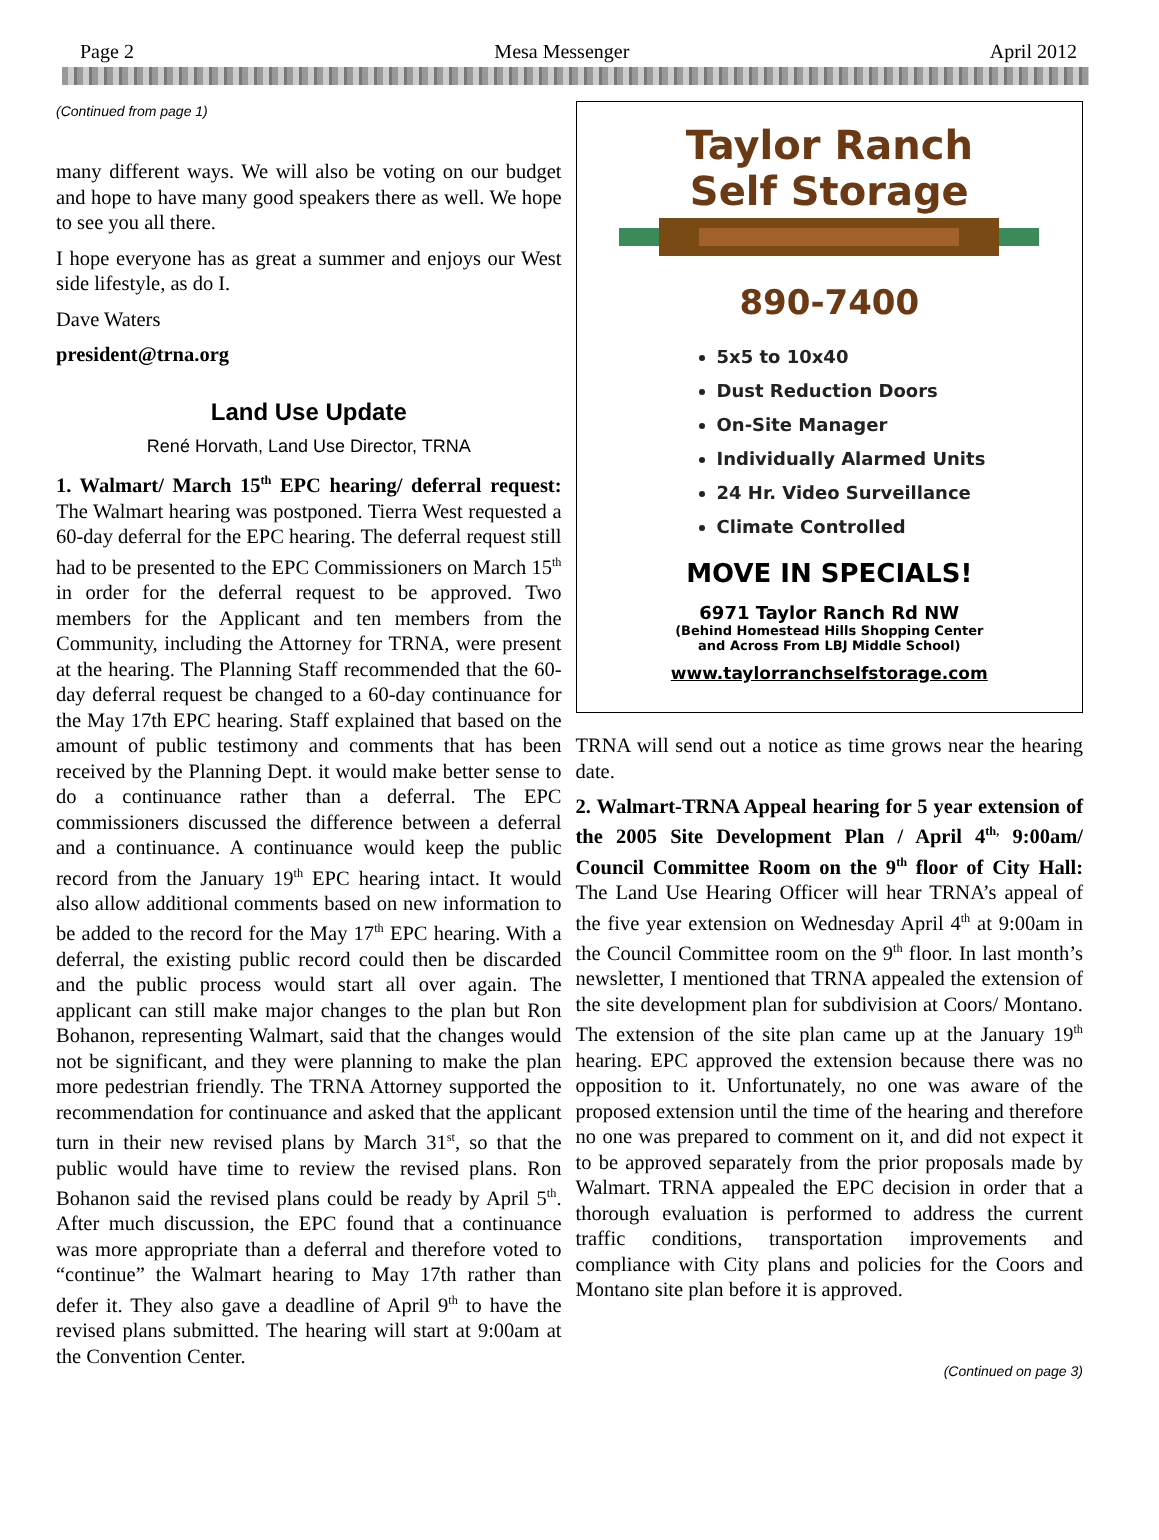Page 2 Mesa Messenger April 2012
(Continued from page 1)
many different ways. We will also be voting on our budget and hope to have many good speakers there as well. We hope to see you all there.
I hope everyone has as great a summer and enjoys our West side lifestyle, as do I.
Dave Waters
president@trna.org
Land Use Update
René Horvath, Land Use Director, TRNA
1. Walmart/ March 15<sup>th</sup> EPC hearing/ deferral request: The Walmart hearing was postponed. Tierra West requested a 60-day deferral for the EPC hearing. The deferral request still had to be presented to the EPC Commissioners on March 15<sup>th</sup> in order for the deferral request to be approved. Two members for the Applicant and ten members from the Community, including the Attorney for TRNA, were present at the hearing. The Planning Staff recommended that the 60-day deferral request be changed to a 60-day continuance for the May 17th EPC hearing. Staff explained that based on the amount of public testimony and comments that has been received by the Planning Dept. it would make better sense to do a continuance rather than a deferral. The EPC commissioners discussed the difference between a deferral and a continuance. A continuance would keep the public record from the January 19<sup>th</sup> EPC hearing intact. It would also allow additional comments based on new information to be added to the record for the May 17<sup>th</sup> EPC hearing. With a deferral, the existing public record could then be discarded and the public process would start all over again. The applicant can still make major changes to the plan but Ron Bohanon, representing Walmart, said that the changes would not be significant, and they were planning to make the plan more pedestrian friendly. The TRNA Attorney supported the recommendation for continuance and asked that the applicant turn in their new revised plans by March 31<sup>st</sup>, so that the public would have time to review the revised plans. Ron Bohanon said the revised plans could be ready by April 5<sup>th</sup>. After much discussion, the EPC found that a continuance was more appropriate than a deferral and therefore voted to “continue” the Walmart hearing to May 17th rather than defer it. They also gave a deadline of April 9<sup>th</sup> to have the revised plans submitted. The hearing will start at 9:00am at the Convention Center.
Taylor Ranch
Self Storage
890-7400
5x5 to 10x40
Dust Reduction Doors
On-Site Manager
Individually Alarmed Units
24 Hr. Video Surveillance
Climate Controlled
MOVE IN SPECIALS!
6971 Taylor Ranch Rd NW
(Behind Homestead Hills Shopping Center
and Across From LBJ Middle School)
www.taylorranchselfstorage.com
TRNA will send out a notice as time grows near the hearing date.
2. Walmart-TRNA Appeal hearing for 5 year extension of the 2005 Site Development Plan / April 4<sup>th,</sup> 9:00am/ Council Committee Room on the 9<sup>th</sup> floor of City Hall: The Land Use Hearing Officer will hear TRNA’s appeal of the five year extension on Wednesday April 4<sup>th</sup> at 9:00am in the Council Committee room on the 9<sup>th</sup> floor. In last month’s newsletter, I mentioned that TRNA appealed the extension of the site development plan for subdivision at Coors/ Montano. The extension of the site plan came up at the January 19<sup>th</sup> hearing. EPC approved the extension because there was no opposition to it. Unfortunately, no one was aware of the proposed extension until the time of the hearing and therefore no one was prepared to comment on it, and did not expect it to be approved separately from the prior proposals made by Walmart. TRNA appealed the EPC decision in order that a thorough evaluation is performed to address the current traffic conditions, transportation improvements and compliance with City plans and policies for the Coors and Montano site plan before it is approved.
(Continued on page 3)